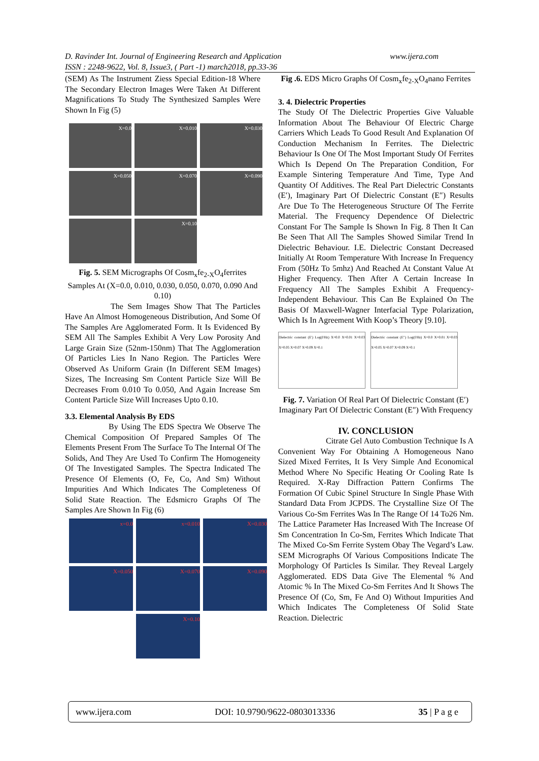D. Ravinder Int. Journal of Engineering Research and Application www.ijera.com
ISSN : 2248-9622, Vol. 8, Issue3, ( Part -1) march2018, pp.33-36
(SEM) As The Instrument Ziess Special Edition-18 Where The Secondary Electron Images Were Taken At Different Magnifications To Study The Synthesized Samples Were Shown In Fig (5)
X=0.0
X=0.010
X=0.030
X=0.050
X=0.070
X=0.090
X=0.10
Fig. 5. SEM Micrographs Of Cosm<sub>x</sub>fe<sub>2-X</sub>O<sub>4</sub>ferrites Samples At (X=0.0, 0.010, 0.030, 0.050, 0.070, 0.090 And 0.10)
The Sem Images Show That The Particles Have An Almost Homogeneous Distribution, And Some Of The Samples Are Agglomerated Form. It Is Evidenced By SEM All The Samples Exhibit A Very Low Porosity And Large Grain Size (52nm-150nm) That The Agglomeration Of Particles Lies In Nano Region. The Particles Were Observed As Uniform Grain (In Different SEM Images) Sizes, The Increasing Sm Content Particle Size Will Be Decreases From 0.010 To 0.050, And Again Increase Sm Content Particle Size Will Increases Upto 0.10.
3.3. Elemental Analysis By EDS
By Using The EDS Spectra We Observe The Chemical Composition Of Prepared Samples Of The Elements Present From The Surface To The Internal Of The Solids, And They Are Used To Confirm The Homogeneity Of The Investigated Samples. The Spectra Indicated The Presence Of Elements (O, Fe, Co, And Sm) Without Impurities And Which Indicates The Completeness Of Solid State Reaction. The Edsmicro Graphs Of The Samples Are Shown In Fig (6)
x=0.0
x=0.010
X=0.030
X=0.050
X=0.070
X=0.090
X=0.10
Fig .6. EDS Micro Graphs Of Cosm<sub>x</sub>fe<sub>2-X</sub>O<sub>4</sub>nano Ferrites
3. 4. Dielectric Properties
The Study Of The Dielectric Properties Give Valuable Information About The Behaviour Of Electric Charge Carriers Which Leads To Good Result And Explanation Of Conduction Mechanism In Ferrites. The Dielectric Behaviour Is One Of The Most Important Study Of Ferrites Which Is Depend On The Preparation Condition, For Example Sintering Temperature And Time, Type And Quantity Of Additives. The Real Part Dielectric Constants (E′), Imaginary Part Of Dielectric Constant (E″) Results Are Due To The Heterogeneous Structure Of The Ferrite Material. The Frequency Dependence Of Dielectric Constant For The Sample Is Shown In Fig. 8 Then It Can Be Seen That All The Samples Showed Similar Trend In Dielectric Behaviour. I.E. Dielectric Constant Decreased Initially At Room Temperature With Increase In Frequency From (50Hz To 5mhz) And Reached At Constant Value At Higher Frequency. Then After A Certain Increase In Frequency All The Samples Exhibit A Frequency- Independent Behaviour. This Can Be Explained On The Basis Of Maxwell-Wagner Interfacial Type Polarization, Which Is In Agreement With Koop’s Theory [9.10].
Dielectric constant (E′) Log(f/Hz) X=0.0 X=0.01 X=0.03 X=0.05 X=0.07 X=0.09 X=0.1
Dielectric constant (E″) Log(f/Hz) X=0.0 X=0.01 X=0.03 X=0.05 X=0.07 X=0.09 X=0.1
Fig. 7. Variation Of Real Part Of Dielectric Constant (E′) Imaginary Part Of Dielectric Constant (E″) With Frequency
IV. CONCLUSION
Citrate Gel Auto Combustion Technique Is A Convenient Way For Obtaining A Homogeneous Nano Sized Mixed Ferrites, It Is Very Simple And Economical Method Where No Specific Heating Or Cooling Rate Is Required. X-Ray Diffraction Pattern Confirms The Formation Of Cubic Spinel Structure In Single Phase With Standard Data From JCPDS. The Crystalline Size Of The Various Co-Sm Ferrites Was In The Range Of 14 To26 Nm. The Lattice Parameter Has Increased With The Increase Of Sm Concentration In Co-Sm, Ferrites Which Indicate That The Mixed Co-Sm Ferrite System Obay The Vegard’s Law. SEM Micrographs Of Various Compositions Indicate The Morphology Of Particles Is Similar. They Reveal Largely Agglomerated. EDS Data Give The Elemental % And Atomic % In The Mixed Co-Sm Ferrites And It Shows The Presence Of (Co, Sm, Fe And O) Without Impurities And Which Indicates The Completeness Of Solid State Reaction. Dielectric
www.ijera.com DOI: 10.9790/9622-0803013336 35 | P a g e